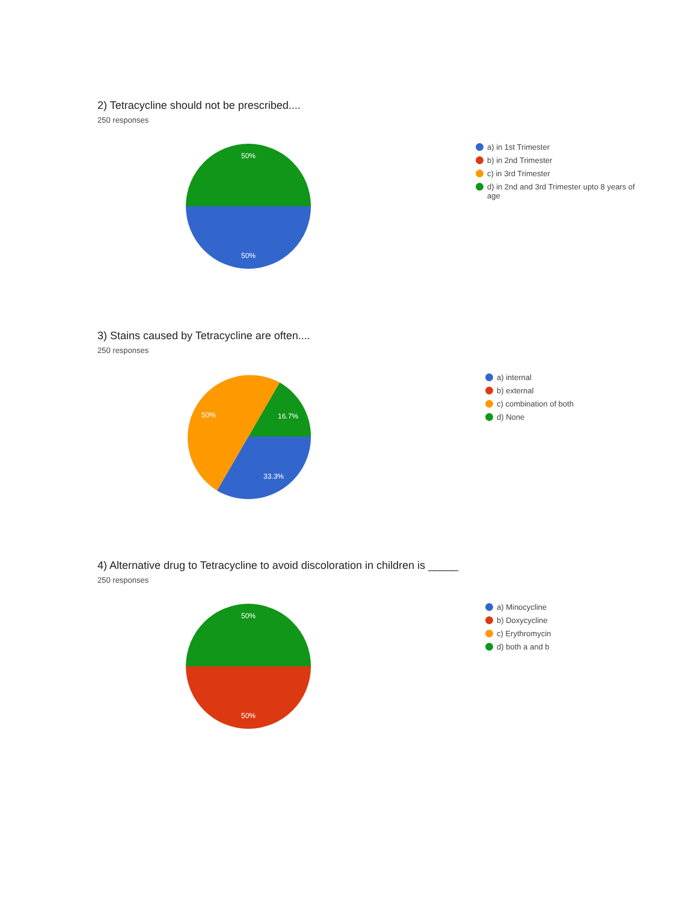2) Tetracycline should not be prescribed....
250 responses
50%
50%
a) in 1st Trimester
b) in 2nd Trimester
c) in 3rd Trimester
d) in 2nd and 3rd Trimester upto 8 years of age
3) Stains caused by Tetracycline are often....
250 responses
50%
16.7%
33.3%
a) internal
b) external
c) combination of both
d) None
4) Alternative drug to Tetracycline to avoid discoloration in children is _____
250 responses
50%
50%
a) Minocycline
b) Doxycycline
c) Erythromycin
d) both a and b